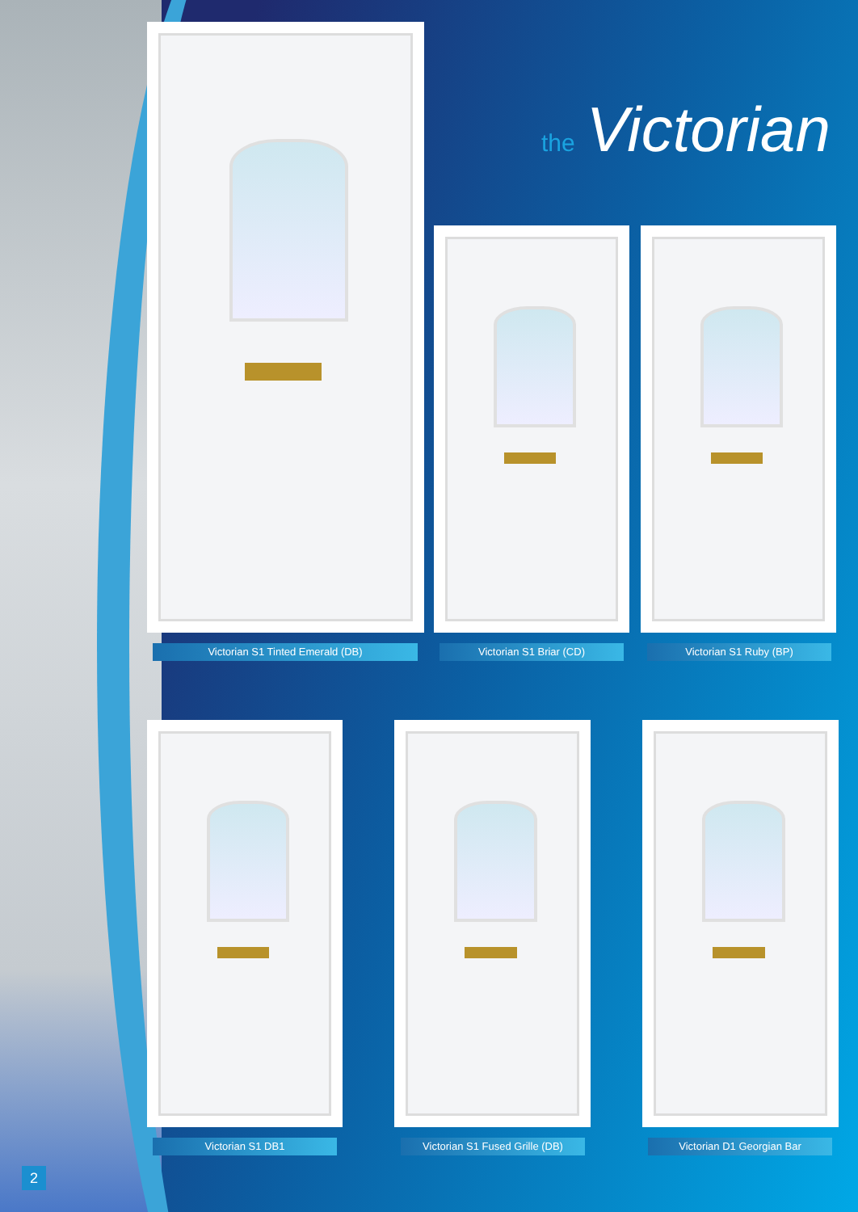the Victorian
Victorian S1 Tinted Emerald (DB) Victorian S1 Briar (CD) Victorian S1 Ruby (BP)
Victorian S1 DB1
Victorian S1 Fused Grille (DB)
Victorian D1 Georgian Bar
2